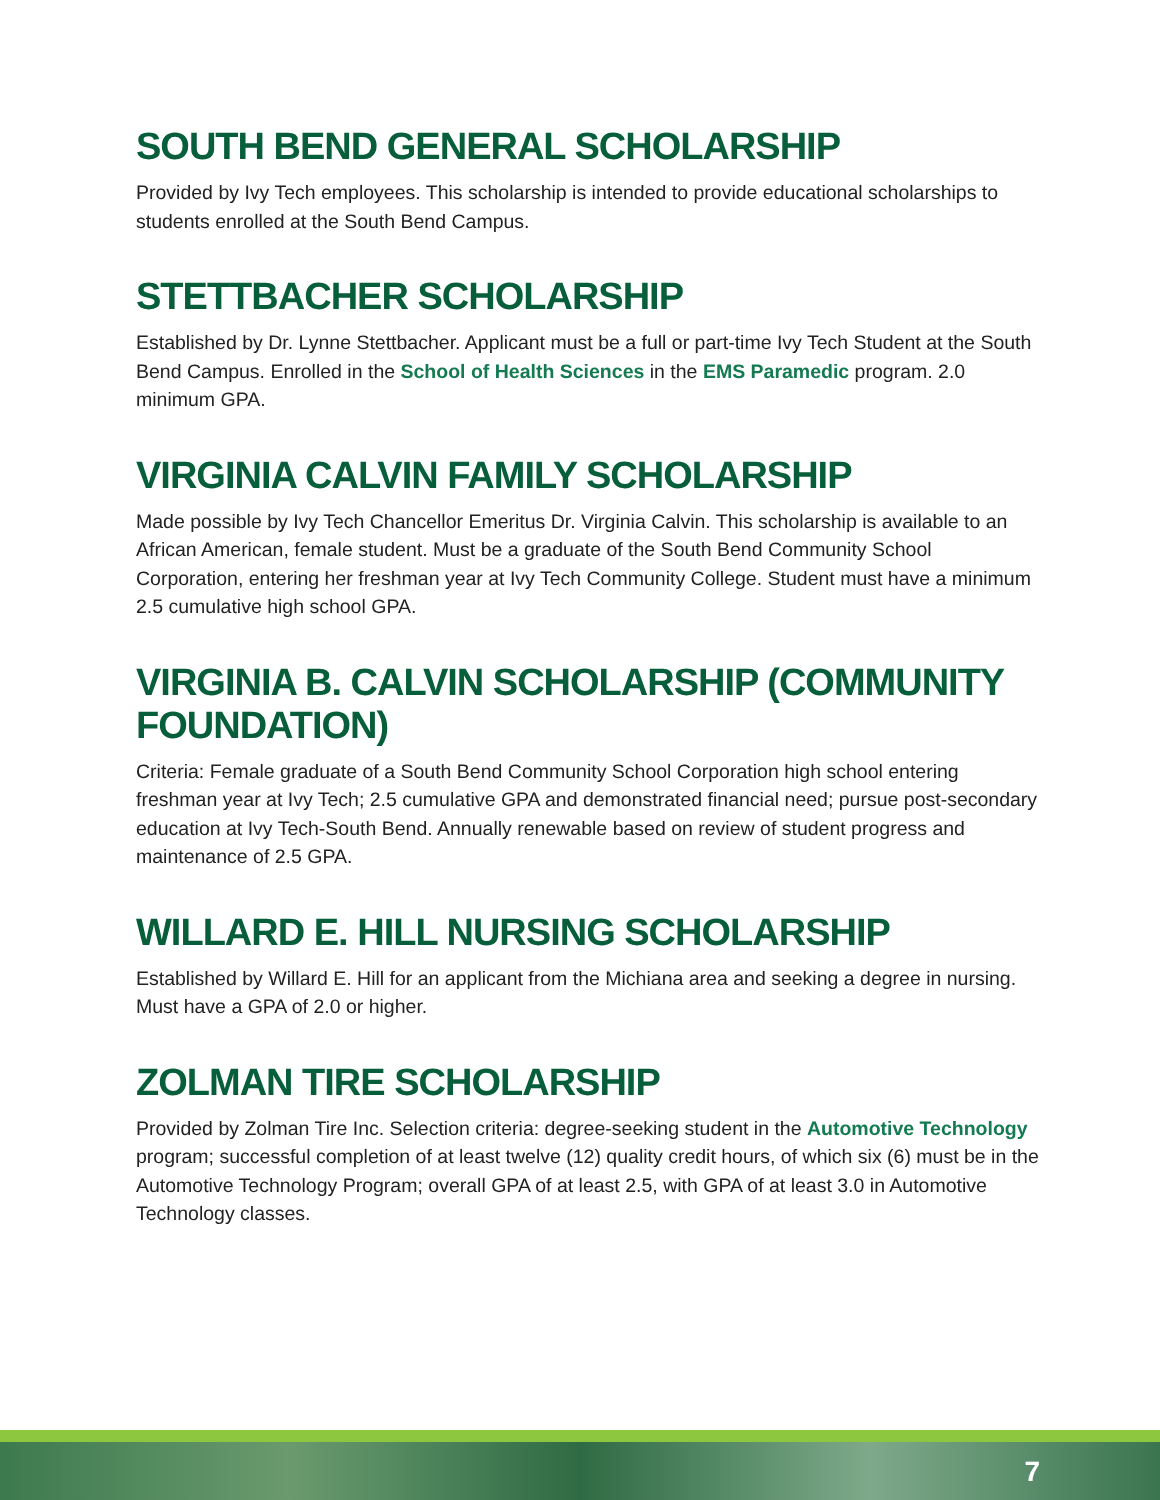SOUTH BEND GENERAL SCHOLARSHIP
Provided by Ivy Tech employees. This scholarship is intended to provide educational scholarships to students enrolled at the South Bend Campus.
STETTBACHER SCHOLARSHIP
Established by Dr. Lynne Stettbacher. Applicant must be a full or part-time Ivy Tech Student at the South Bend Campus. Enrolled in the School of Health Sciences in the EMS Paramedic program. 2.0 minimum GPA.
VIRGINIA CALVIN FAMILY SCHOLARSHIP
Made possible by Ivy Tech Chancellor Emeritus Dr. Virginia Calvin. This scholarship is available to an African American, female student. Must be a graduate of the South Bend Community School Corporation, entering her freshman year at Ivy Tech Community College. Student must have a minimum 2.5 cumulative high school GPA.
VIRGINIA B. CALVIN SCHOLARSHIP (COMMUNITY FOUNDATION)
Criteria: Female graduate of a South Bend Community School Corporation high school entering freshman year at Ivy Tech; 2.5 cumulative GPA and demonstrated financial need; pursue post-secondary education at Ivy Tech-South Bend. Annually renewable based on review of student progress and maintenance of 2.5 GPA.
WILLARD E. HILL NURSING SCHOLARSHIP
Established by Willard E. Hill for an applicant from the Michiana area and seeking a degree in nursing. Must have a GPA of 2.0 or higher.
ZOLMAN TIRE SCHOLARSHIP
Provided by Zolman Tire Inc. Selection criteria: degree-seeking student in the Automotive Technology program; successful completion of at least twelve (12) quality credit hours, of which six (6) must be in the Automotive Technology Program; overall GPA of at least 2.5, with GPA of at least 3.0 in Automotive Technology classes.
7